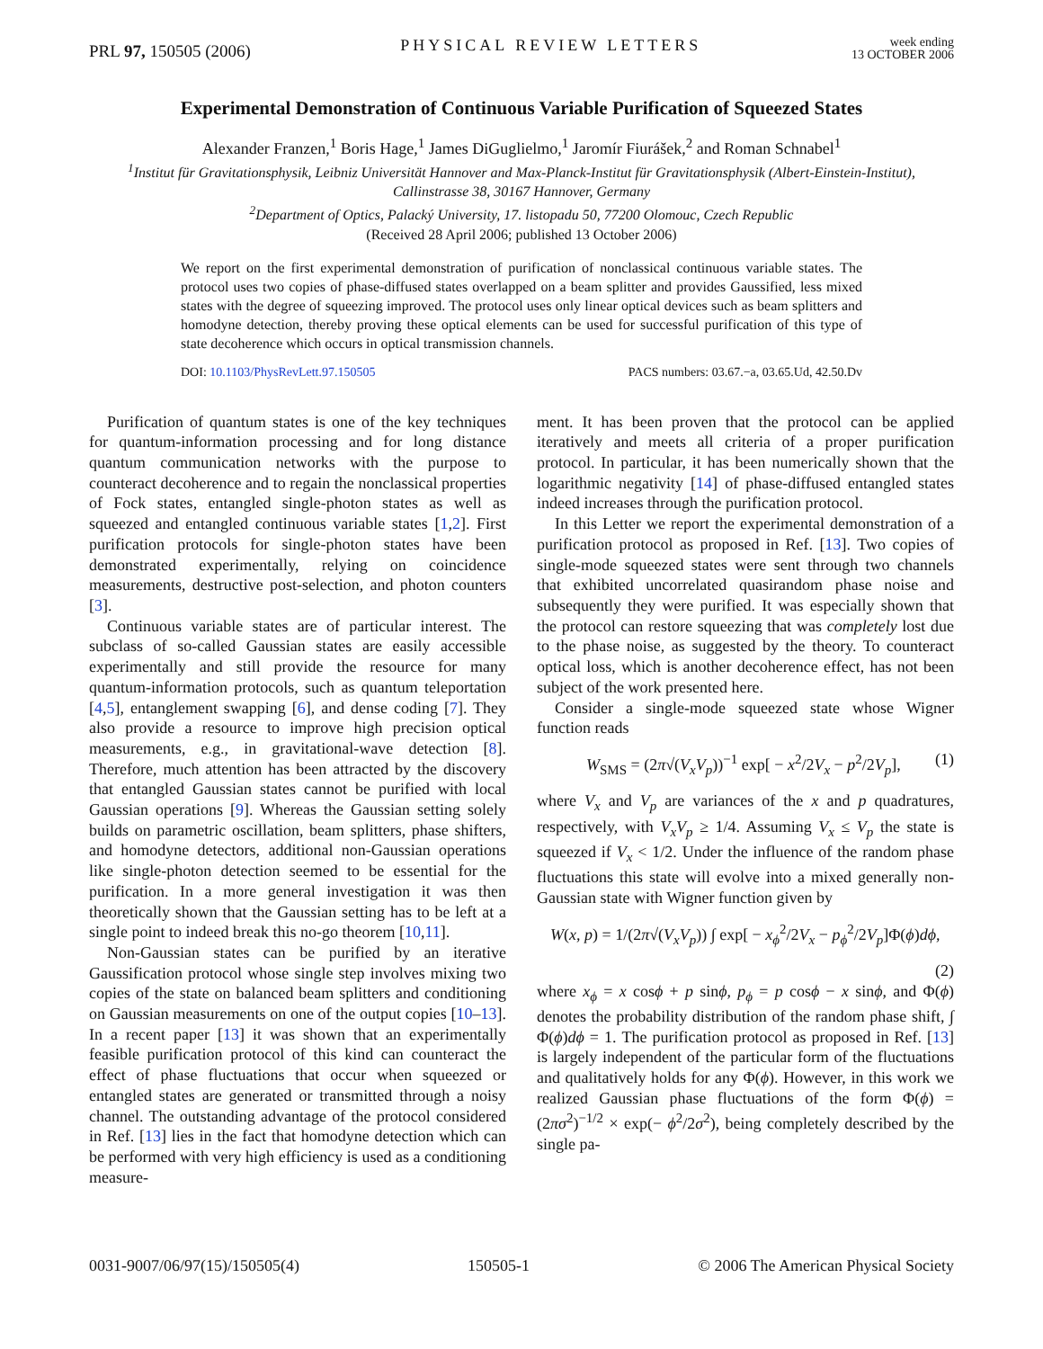PRL 97, 150505 (2006) PHYSICAL REVIEW LETTERS week ending
13 OCTOBER 2006
Experimental Demonstration of Continuous Variable Purification of Squeezed States
Alexander Franzen,<sup>1</sup> Boris Hage,<sup>1</sup> James DiGuglielmo,<sup>1</sup> Jaromír Fiurášek,<sup>2</sup> and Roman Schnabel<sup>1</sup>
<sup>1</sup> Institut für Gravitationsphysik, Leibniz Universität Hannover and Max-Planck-Institut für Gravitationsphysik (Albert-Einstein-Institut), Callinstrasse 38, 30167 Hannover, Germany
<sup>2</sup> Department of Optics, Palacký University, 17. listopadu 50, 77200 Olomouc, Czech Republic
(Received 28 April 2006; published 13 October 2006)
We report on the first experimental demonstration of purification of nonclassical continuous variable states. The protocol uses two copies of phase-diffused states overlapped on a beam splitter and provides Gaussified, less mixed states with the degree of squeezing improved. The protocol uses only linear optical devices such as beam splitters and homodyne detection, thereby proving these optical elements can be used for successful purification of this type of state decoherence which occurs in optical transmission channels.
DOI: 10.1103/PhysRevLett.97.150505 PACS numbers: 03.67.−a, 03.65.Ud, 42.50.Dv
Purification of quantum states is one of the key techniques for quantum-information processing and for long distance quantum communication networks with the purpose to counteract decoherence and to regain the nonclassical properties of Fock states, entangled single-photon states as well as squeezed and entangled continuous variable states [1,2]. First purification protocols for single-photon states have been demonstrated experimentally, relying on coincidence measurements, destructive post-selection, and photon counters [3].
Continuous variable states are of particular interest. The subclass of so-called Gaussian states are easily accessible experimentally and still provide the resource for many quantum-information protocols, such as quantum teleportation [4,5], entanglement swapping [6], and dense coding [7]. They also provide a resource to improve high precision optical measurements, e.g., in gravitational-wave detection [8]. Therefore, much attention has been attracted by the discovery that entangled Gaussian states cannot be purified with local Gaussian operations [9]. Whereas the Gaussian setting solely builds on parametric oscillation, beam splitters, phase shifters, and homodyne detectors, additional non-Gaussian operations like single-photon detection seemed to be essential for the purification. In a more general investigation it was then theoretically shown that the Gaussian setting has to be left at a single point to indeed break this no-go theorem [10,11].
Non-Gaussian states can be purified by an iterative Gaussification protocol whose single step involves mixing two copies of the state on balanced beam splitters and conditioning on Gaussian measurements on one of the output copies [10–13]. In a recent paper [13] it was shown that an experimentally feasible purification protocol of this kind can counteract the effect of phase fluctuations that occur when squeezed or entangled states are generated or transmitted through a noisy channel. The outstanding advantage of the protocol considered in Ref. [13] lies in the fact that homodyne detection which can be performed with very high efficiency is used as a conditioning measure-
ment. It has been proven that the protocol can be applied iteratively and meets all criteria of a proper purification protocol. In particular, it has been numerically shown that the logarithmic negativity [14] of phase-diffused entangled states indeed increases through the purification protocol.
In this Letter we report the experimental demonstration of a purification protocol as proposed in Ref. [13]. Two copies of single-mode squeezed states were sent through two channels that exhibited uncorrelated quasirandom phase noise and subsequently they were purified. It was especially shown that the protocol can restore squeezing that was completely lost due to the phase noise, as suggested by the theory. To counteract optical loss, which is another decoherence effect, has not been subject of the work presented here.
Consider a single-mode squeezed state whose Wigner function reads
W<sub>SMS</sub> = (2π√(V<sub>x</sub>V<sub>p</sub>))<sup>−1</sup> exp[ − x<sup>2</sup>/2V<sub>x</sub> − p<sup>2</sup>/2V<sub>p</sub>], (1)
where V<sub>x</sub> and V<sub>p</sub> are variances of the x and p quadratures, respectively, with V<sub>x</sub>V<sub>p</sub> ≥ 1/4. Assuming V<sub>x</sub> ≤ V<sub>p</sub> the state is squeezed if V<sub>x</sub> < 1/2. Under the influence of the random phase fluctuations this state will evolve into a mixed generally non-Gaussian state with Wigner function given by
W(x, p) = 1/(2π√(V<sub>x</sub>V<sub>p</sub>)) ∫ exp[ − x<sub>ϕ</sub><sup>2</sup>/2V<sub>x</sub> − p<sub>ϕ</sub><sup>2</sup>/2V<sub>p</sub>]Φ(ϕ)dϕ,
(2)
where x<sub>ϕ</sub> = x cosϕ + p sinϕ, p<sub>ϕ</sub> = p cosϕ − x sinϕ, and Φ(ϕ) denotes the probability distribution of the random phase shift, ∫ Φ(ϕ)dϕ = 1. The purification protocol as proposed in Ref. [13] is largely independent of the particular form of the fluctuations and qualitatively holds for any Φ(ϕ). However, in this work we realized Gaussian phase fluctuations of the form Φ(ϕ) = (2πσ<sup>2</sup>)<sup>−1/2</sup> × exp(− ϕ<sup>2</sup>/2σ<sup>2</sup>), being completely described by the single pa-
0031-9007/06/97(15)/150505(4) 150505-1 © 2006 The American Physical Society